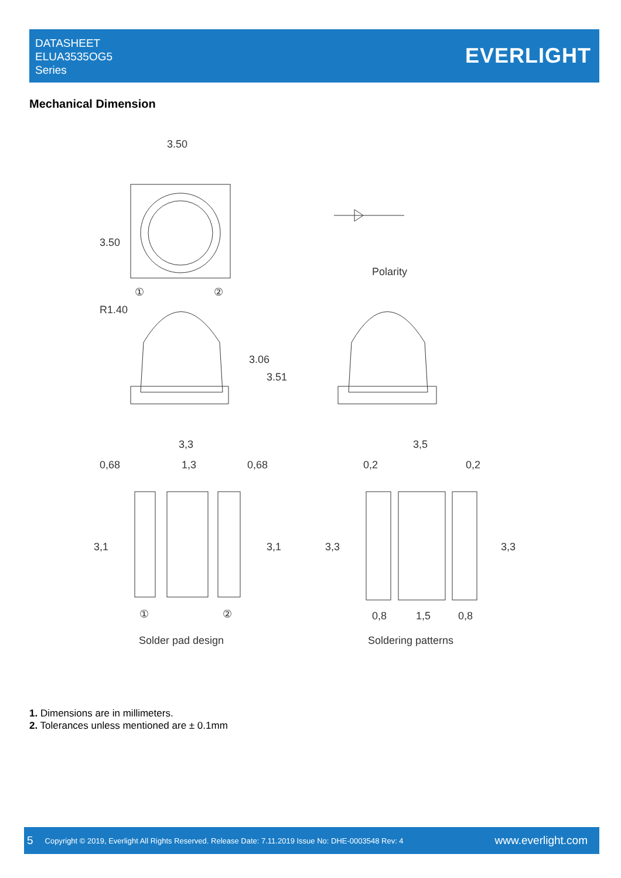DATASHEET
ELUA3535OG5
Series
EVERLIGHT
Mechanical Dimension
3.50
3.50
①
②
Polarity
R1.40
3.06
3.51
3,3
0,68
1,3
0,68
3,5
0,2
0,2
3,1
3,1
3,3
3,3
①
②
0,8
1,5
0,8
Solder pad design
Soldering patterns
1. Dimensions are in millimeters.
2. Tolerances unless mentioned are ± 0.1mm
5 Copyright © 2019, Everlight All Rights Reserved. Release Date: 7.11.2019 Issue No: DHE-0003548 Rev: 4 www.everlight.com